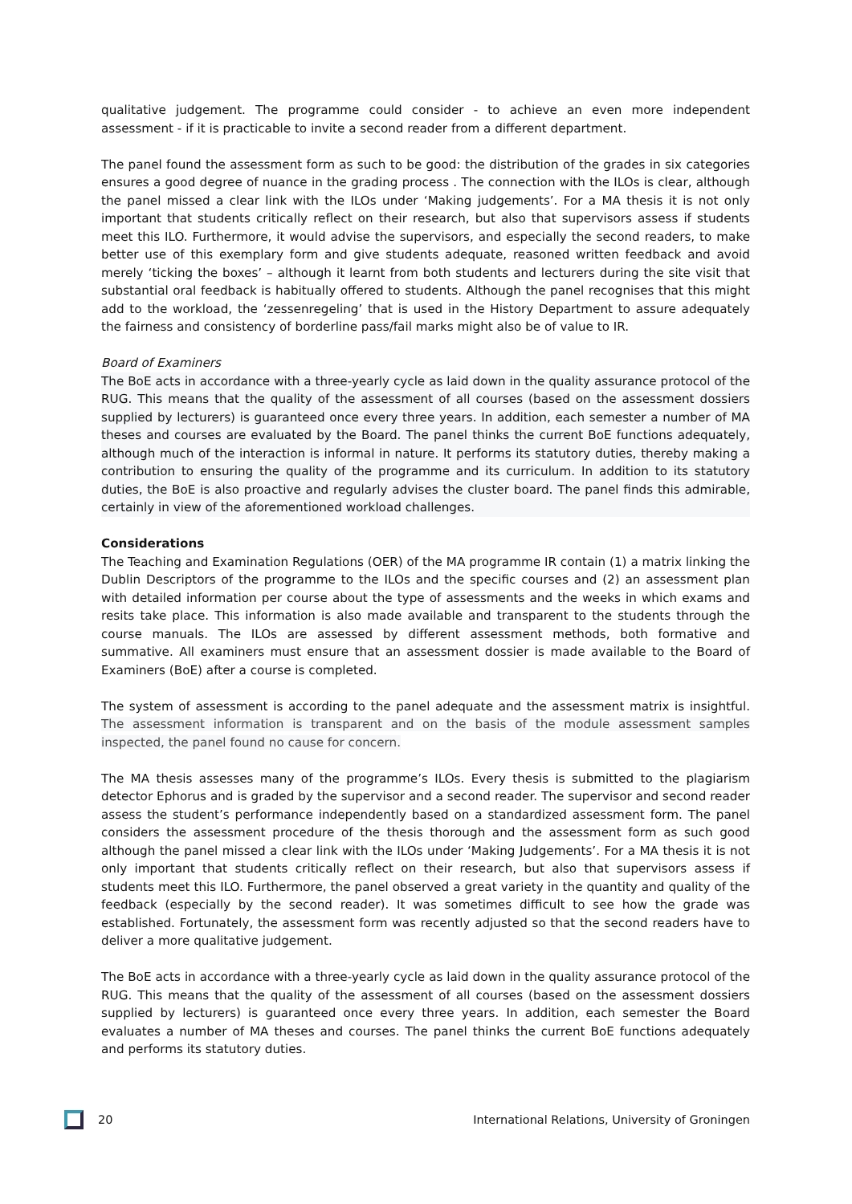qualitative judgement. The programme could consider - to achieve an even more independent assessment - if it is practicable to invite a second reader from a different department.
The panel found the assessment form as such to be good: the distribution of the grades in six categories ensures a good degree of nuance in the grading process . The connection with the ILOs is clear, although the panel missed a clear link with the ILOs under ‘Making judgements’. For a MA thesis it is not only important that students critically reflect on their research, but also that supervisors assess if students meet this ILO. Furthermore, it would advise the supervisors, and especially the second readers, to make better use of this exemplary form and give students adequate, reasoned written feedback and avoid merely ‘ticking the boxes’ – although it learnt from both students and lecturers during the site visit that substantial oral feedback is habitually offered to students. Although the panel recognises that this might add to the workload, the ‘zessenregeling’ that is used in the History Department to assure adequately the fairness and consistency of borderline pass/fail marks might also be of value to IR.
Board of Examiners
The BoE acts in accordance with a three-yearly cycle as laid down in the quality assurance protocol of the RUG. This means that the quality of the assessment of all courses (based on the assessment dossiers supplied by lecturers) is guaranteed once every three years. In addition, each semester a number of MA theses and courses are evaluated by the Board. The panel thinks the current BoE functions adequately, although much of the interaction is informal in nature. It performs its statutory duties, thereby making a contribution to ensuring the quality of the programme and its curriculum. In addition to its statutory duties, the BoE is also proactive and regularly advises the cluster board. The panel finds this admirable, certainly in view of the aforementioned workload challenges.
Considerations
The Teaching and Examination Regulations (OER) of the MA programme IR contain (1) a matrix linking the Dublin Descriptors of the programme to the ILOs and the specific courses and (2) an assessment plan with detailed information per course about the type of assessments and the weeks in which exams and resits take place. This information is also made available and transparent to the students through the course manuals. The ILOs are assessed by different assessment methods, both formative and summative. All examiners must ensure that an assessment dossier is made available to the Board of Examiners (BoE) after a course is completed.
The system of assessment is according to the panel adequate and the assessment matrix is insightful. The assessment information is transparent and on the basis of the module assessment samples inspected, the panel found no cause for concern.
The MA thesis assesses many of the programme’s ILOs. Every thesis is submitted to the plagiarism detector Ephorus and is graded by the supervisor and a second reader. The supervisor and second reader assess the student’s performance independently based on a standardized assessment form. The panel considers the assessment procedure of the thesis thorough and the assessment form as such good although the panel missed a clear link with the ILOs under ‘Making Judgements’. For a MA thesis it is not only important that students critically reflect on their research, but also that supervisors assess if students meet this ILO. Furthermore, the panel observed a great variety in the quantity and quality of the feedback (especially by the second reader). It was sometimes difficult to see how the grade was established. Fortunately, the assessment form was recently adjusted so that the second readers have to deliver a more qualitative judgement.
The BoE acts in accordance with a three-yearly cycle as laid down in the quality assurance protocol of the RUG. This means that the quality of the assessment of all courses (based on the assessment dossiers supplied by lecturers) is guaranteed once every three years. In addition, each semester the Board evaluates a number of MA theses and courses. The panel thinks the current BoE functions adequately and performs its statutory duties.
20
International Relations, University of Groningen